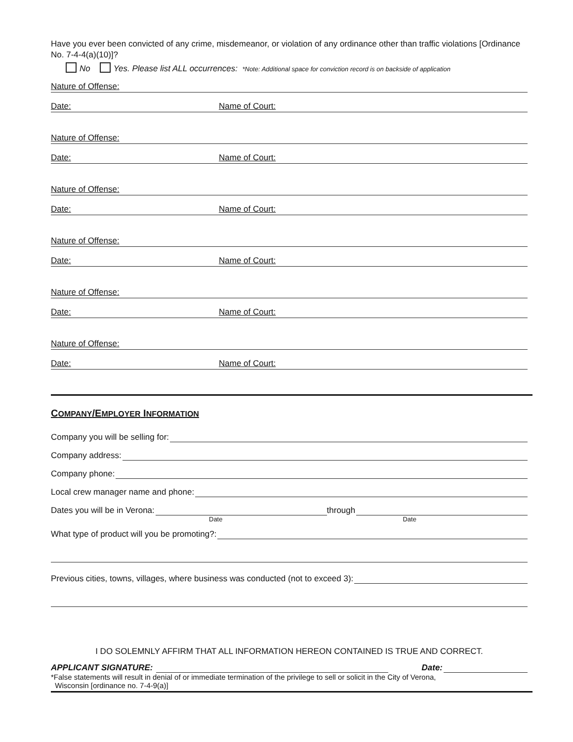Have you ever been convicted of any crime, misdemeanor, or violation of any ordinance other than traffic violations [Ordinance No. 7-4-4(a)(10)]?
No Yes. Please list ALL occurrences: *Note: Additional space for conviction record is on backside of application
Nature of Offense:
Date: Name of Court:
Nature of Offense:
Date: Name of Court:
Nature of Offense:
Date: Name of Court:
Nature of Offense:
Date: Name of Court:
Nature of Offense:
Date: Name of Court:
Nature of Offense:
Date: Name of Court:
COMPANY/EMPLOYER INFORMATION
Company you will be selling for:
Company address:
Company phone:
Local crew manager name and phone:
Dates you will be in Verona:
through
Date Date
What type of product will you be promoting?:
Previous cities, towns, villages, where business was conducted (not to exceed 3):
I DO SOLEMNLY AFFIRM THAT ALL INFORMATION HEREON CONTAINED IS TRUE AND CORRECT.
APPLICANT SIGNATURE:
Date:
*False statements will result in denial of or immediate termination of the privilege to sell or solicit in the City of Verona,
Wisconsin [ordinance no. 7-4-9(a)]